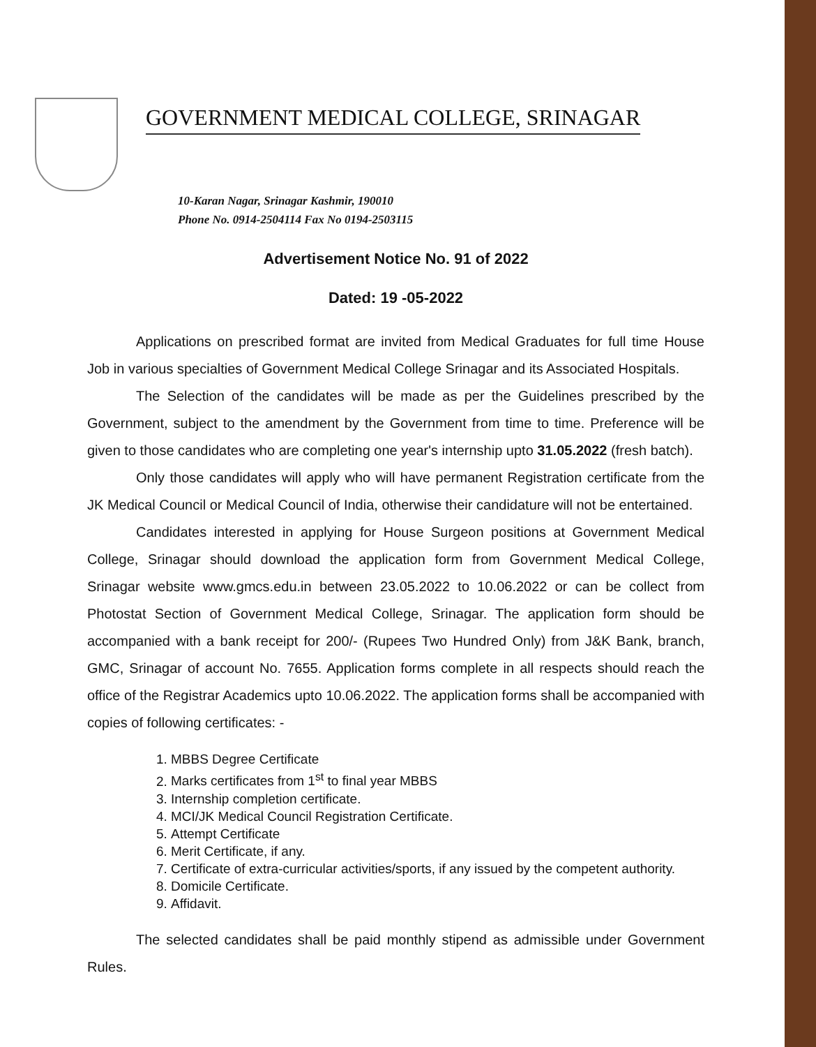GOVERNMENT MEDICAL COLLEGE, SRINAGAR
10-Karan Nagar, Srinagar Kashmir, 190010
Phone No. 0914-2504114 Fax No 0194-2503115
Advertisement Notice No. 91 of 2022
Dated: 19 -05-2022
Applications on prescribed format are invited from Medical Graduates for full time House Job in various specialties of Government Medical College Srinagar and its Associated Hospitals.
The Selection of the candidates will be made as per the Guidelines prescribed by the Government, subject to the amendment by the Government from time to time. Preference will be given to those candidates who are completing one year's internship upto 31.05.2022 (fresh batch).
Only those candidates will apply who will have permanent Registration certificate from the JK Medical Council or Medical Council of India, otherwise their candidature will not be entertained.
Candidates interested in applying for House Surgeon positions at Government Medical College, Srinagar should download the application form from Government Medical College, Srinagar website www.gmcs.edu.in between 23.05.2022 to 10.06.2022 or can be collect from Photostat Section of Government Medical College, Srinagar. The application form should be accompanied with a bank receipt for 200/- (Rupees Two Hundred Only) from J&K Bank, branch, GMC, Srinagar of account No. 7655. Application forms complete in all respects should reach the office of the Registrar Academics upto 10.06.2022. The application forms shall be accompanied with copies of following certificates: -
1. MBBS Degree Certificate
2. Marks certificates from 1<sup>st</sup> to final year MBBS
3. Internship completion certificate.
4. MCI/JK Medical Council Registration Certificate.
5. Attempt Certificate
6. Merit Certificate, if any.
7. Certificate of extra-curricular activities/sports, if any issued by the competent authority.
8. Domicile Certificate.
9. Affidavit.
The selected candidates shall be paid monthly stipend as admissible under Government Rules.